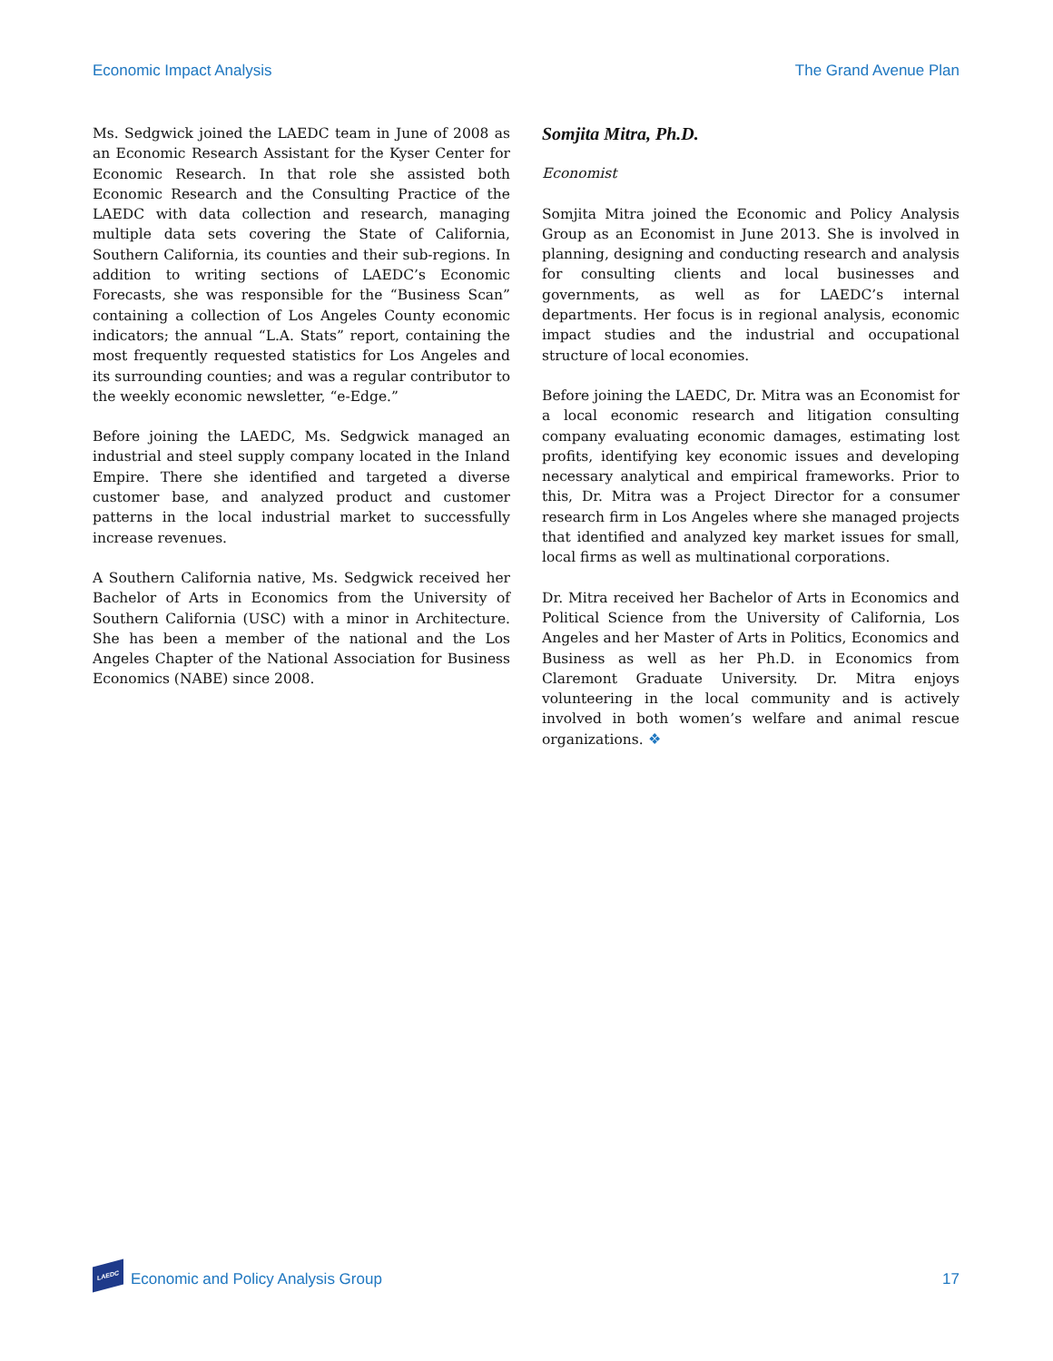Economic Impact Analysis The Grand Avenue Plan
Ms. Sedgwick joined the LAEDC team in June of 2008 as an Economic Research Assistant for the Kyser Center for Economic Research. In that role she assisted both Economic Research and the Consulting Practice of the LAEDC with data collection and research, managing multiple data sets covering the State of California, Southern California, its counties and their sub-regions. In addition to writing sections of LAEDC’s Economic Forecasts, she was responsible for the “Business Scan” containing a collection of Los Angeles County economic indicators; the annual “L.A. Stats” report, containing the most frequently requested statistics for Los Angeles and its surrounding counties; and was a regular contributor to the weekly economic newsletter, “e-Edge.”
Before joining the LAEDC, Ms. Sedgwick managed an industrial and steel supply company located in the Inland Empire. There she identified and targeted a diverse customer base, and analyzed product and customer patterns in the local industrial market to successfully increase revenues.
A Southern California native, Ms. Sedgwick received her Bachelor of Arts in Economics from the University of Southern California (USC) with a minor in Architecture. She has been a member of the national and the Los Angeles Chapter of the National Association for Business Economics (NABE) since 2008.
Somjita Mitra, Ph.D.
Economist
Somjita Mitra joined the Economic and Policy Analysis Group as an Economist in June 2013. She is involved in planning, designing and conducting research and analysis for consulting clients and local businesses and governments, as well as for LAEDC’s internal departments. Her focus is in regional analysis, economic impact studies and the industrial and occupational structure of local economies.
Before joining the LAEDC, Dr. Mitra was an Economist for a local economic research and litigation consulting company evaluating economic damages, estimating lost profits, identifying key economic issues and developing necessary analytical and empirical frameworks. Prior to this, Dr. Mitra was a Project Director for a consumer research firm in Los Angeles where she managed projects that identified and analyzed key market issues for small, local firms as well as multinational corporations.
Dr. Mitra received her Bachelor of Arts in Economics and Political Science from the University of California, Los Angeles and her Master of Arts in Politics, Economics and Business as well as her Ph.D. in Economics from Claremont Graduate University. Dr. Mitra enjoys volunteering in the local community and is actively involved in both women’s welfare and animal rescue organizations. ❖
LAEDC Economic and Policy Analysis Group 17